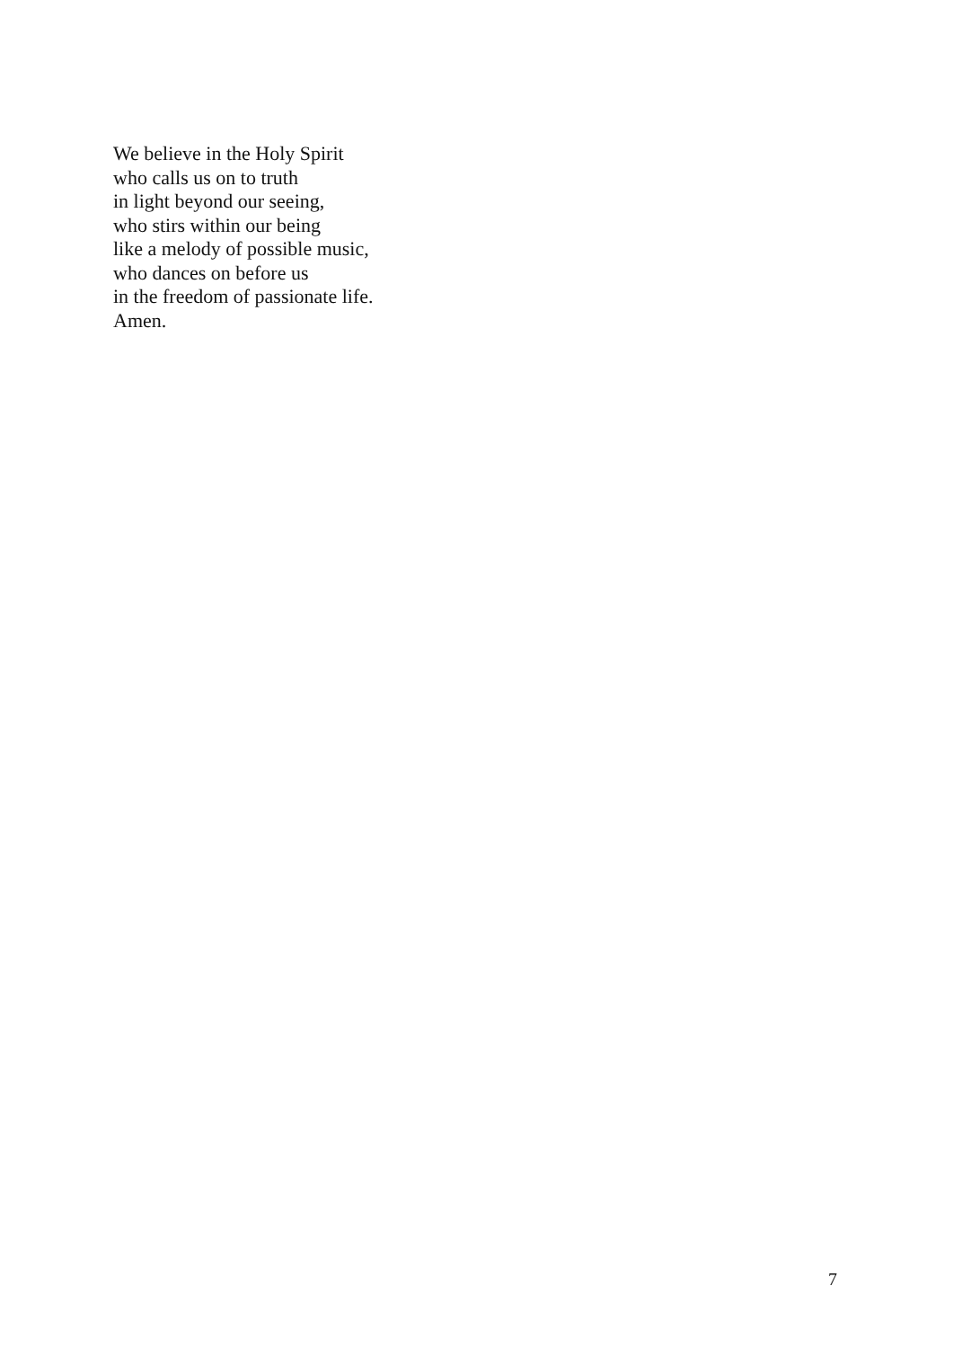We believe in the Holy Spirit
who calls us on to truth
in light beyond our seeing,
who stirs within our being
like a melody of possible music,
who dances on before us
in the freedom of passionate life.
Amen.
7